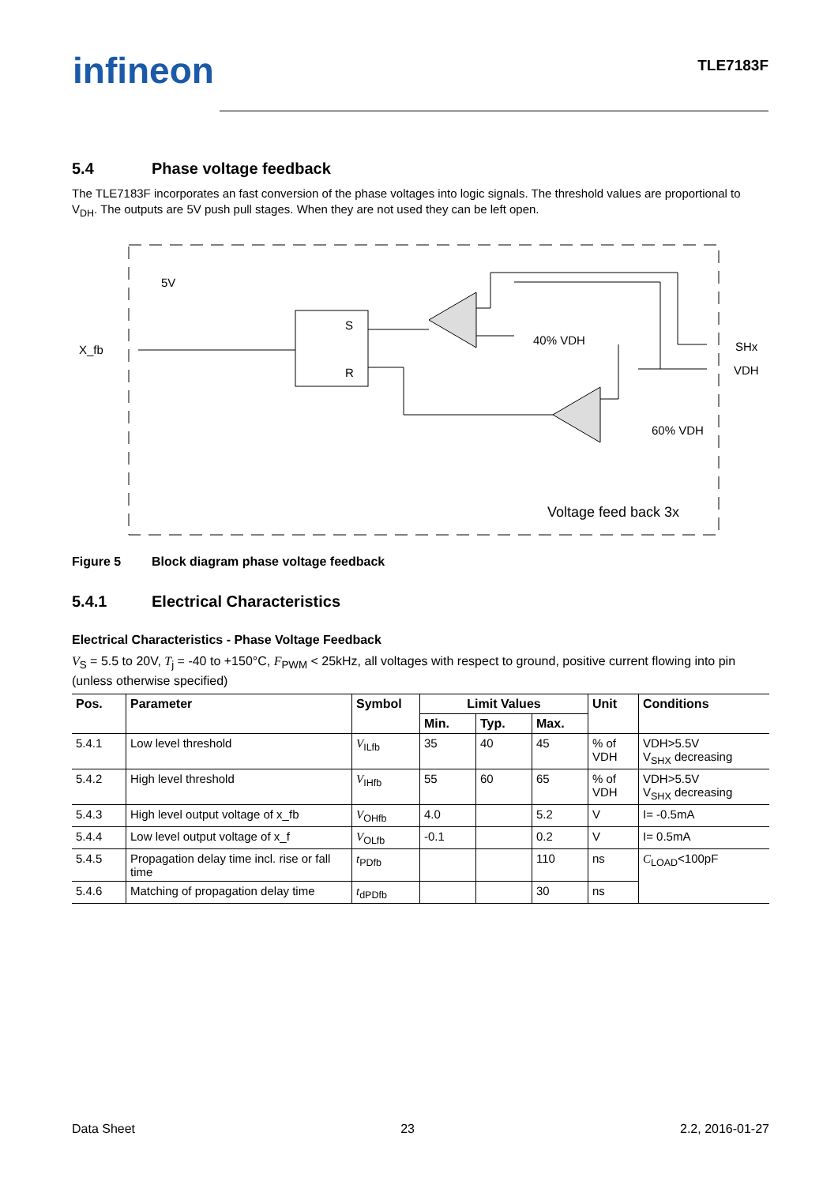infineon TLE7183F
5.4 Phase voltage feedback
The TLE7183F incorporates an fast conversion of the phase voltages into logic signals. The threshold values are proportional to V<sub>DH</sub>. The outputs are 5V push pull stages. When they are not used they can be left open.
X_fb
5V
S
R
40% VDH
60% VDH
SHx
VDH
Voltage feed back 3x
Figure 5 Block diagram phase voltage feedback
5.4.1 Electrical Characteristics
Electrical Characteristics - Phase Voltage Feedback
V<sub>S</sub> = 5.5 to 20V, T<sub>j</sub> = -40 to +150°C, F<sub>PWM</sub> < 25kHz, all voltages with respect to ground, positive current flowing into pin (unless otherwise specified)
| Pos. | Parameter | Symbol | Limit Values | | | Unit | Conditions |
| --- | --- | --- | --- | --- | --- | --- | --- |
| | | | Min. | Typ. | Max. | | |
| 5.4.1 | Low level threshold | V<sub>ILfb</sub> | 35 | 40 | 45 | % of VDH | VDH>5.5V V<sub>SHX</sub> decreasing |
| 5.4.2 | High level threshold | V<sub>IHfb</sub> | 55 | 60 | 65 | % of VDH | VDH>5.5V V<sub>SHX</sub> decreasing |
| 5.4.3 | High level output voltage of x_fb | V<sub>OHfb</sub> | 4.0 | | 5.2 | V | I= -0.5mA |
| 5.4.4 | Low level output voltage of x_f | V<sub>OLfb</sub> | -0.1 | | 0.2 | V | I= 0.5mA |
| 5.4.5 | Propagation delay time incl. rise or fall time | t<sub>PDfb</sub> | | | 110 | ns | C<sub>LOAD</sub><100pF |
| 5.4.6 | Matching of propagation delay time | t<sub>dPDfb</sub> | | | 30 | ns | |
Data Sheet 23 2.2, 2016-01-27